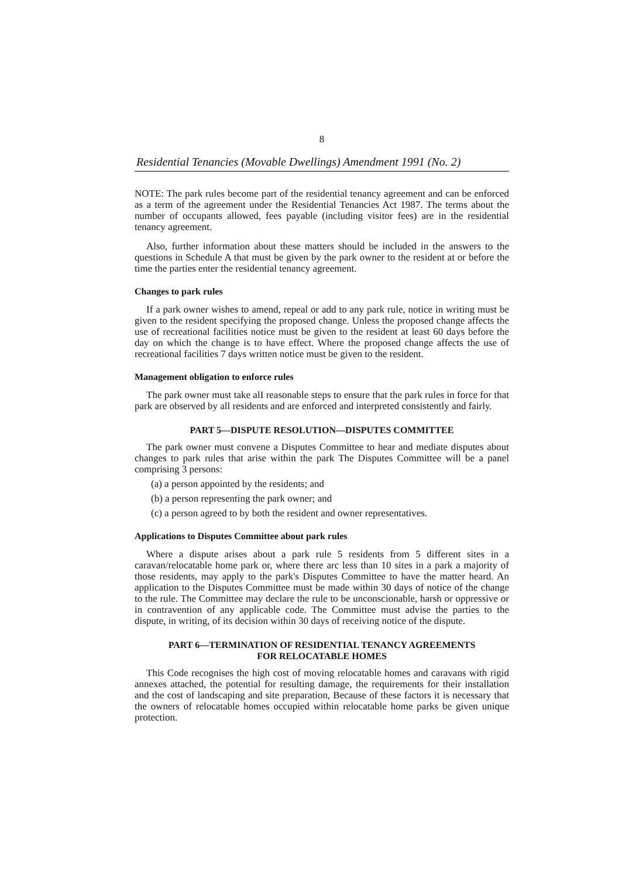8
Residential Tenancies (Movable Dwellings) Amendment 1991 (No. 2)
NOTE: The park rules become part of the residential tenancy agreement and can be enforced as a term of the agreement under the Residential Tenancies Act 1987. The terms about the number of occupants allowed, fees payable (including visitor fees) are in the residential tenancy agreement.
Also, further information about these matters should be included in the answers to the questions in Schedule A that must be given by the park owner to the resident at or before the time the parties enter the residential tenancy agreement.
Changes to park rules
If a park owner wishes to amend, repeal or add to any park rule, notice in writing must be given to the resident specifying the proposed change. Unless the proposed change affects the use of recreational facilities notice must be given to the resident at least 60 days before the day on which the change is to have effect. Where the proposed change affects the use of recreational facilities 7 days written notice must be given to the resident.
Management obligation to enforce rules
The park owner must take alI reasonable steps to ensure that the park rules in force for that park are observed by all residents and are enforced and interpreted consistently and fairly.
PART 5—DISPUTE RESOLUTION—DISPUTES COMMITTEE
The park owner must convene a Disputes Committee to hear and mediate disputes about changes to park rules that arise within the park The Disputes Committee will be a panel comprising 3 persons:
(a) a person appointed by the residents; and
(b) a person representing the park owner; and
(c) a person agreed to by both the resident and owner representatives.
Applications to Disputes Committee about park rules
Where a dispute arises about a park rule 5 residents from 5 different sites in a caravan/relocatable home park or, where there arc less than 10 sites in a park a majority of those residents, may apply to the park's Disputes Committee to have the matter heard. An application to the Disputes Committee must be made within 30 days of notice of the change to the rule. The Committee may declare the rule to be unconscionable, harsh or oppressive or in contravention of any applicable code. The Committee must advise the parties to the dispute, in writing, of its decision within 30 days of receiving notice of the dispute.
PART 6—TERMINATION OF RESIDENTIAL TENANCY AGREEMENTS
FOR RELOCATABLE HOMES
This Code recognises the high cost of moving relocatable homes and caravans with rigid annexes attached, the potential for resulting damage, the requirements for their installation and the cost of landscaping and site preparation, Because of these factors it is necessary that the owners of relocatable homes occupied within relocatable home parks be given unique protection.